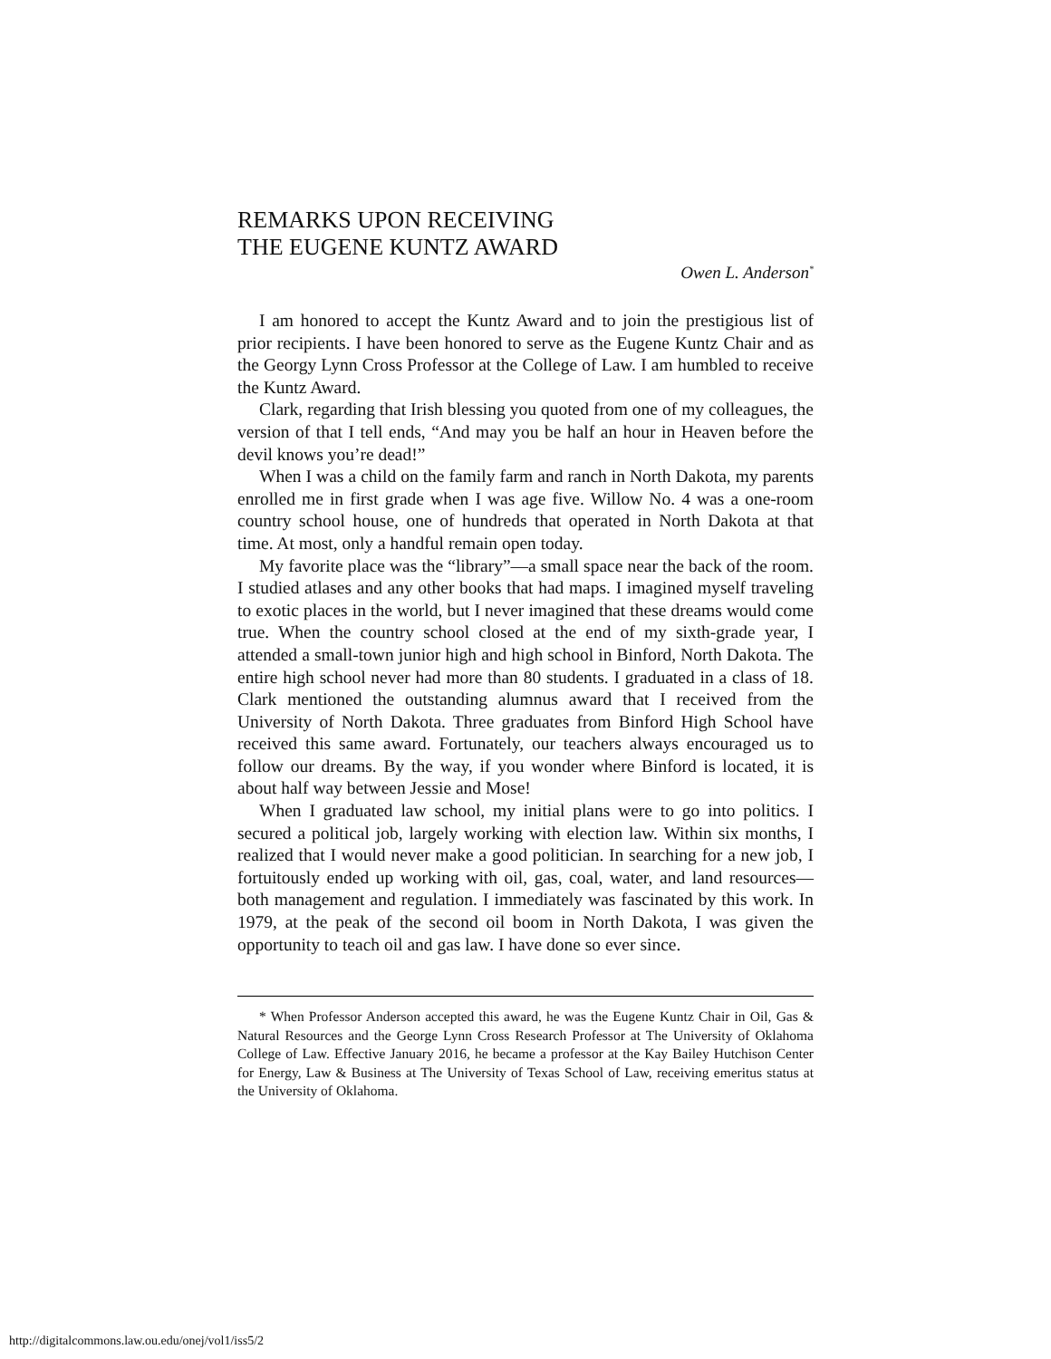REMARKS UPON RECEIVING
THE EUGENE KUNTZ AWARD
Owen L. Anderson<sup>*</sup>
I am honored to accept the Kuntz Award and to join the prestigious list of prior recipients. I have been honored to serve as the Eugene Kuntz Chair and as the Georgy Lynn Cross Professor at the College of Law. I am humbled to receive the Kuntz Award.
Clark, regarding that Irish blessing you quoted from one of my colleagues, the version of that I tell ends, “And may you be half an hour in Heaven before the devil knows you’re dead!”
When I was a child on the family farm and ranch in North Dakota, my parents enrolled me in first grade when I was age five. Willow No. 4 was a one-room country school house, one of hundreds that operated in North Dakota at that time. At most, only a handful remain open today.
My favorite place was the “library”—a small space near the back of the room. I studied atlases and any other books that had maps. I imagined myself traveling to exotic places in the world, but I never imagined that these dreams would come true. When the country school closed at the end of my sixth-grade year, I attended a small-town junior high and high school in Binford, North Dakota. The entire high school never had more than 80 students. I graduated in a class of 18. Clark mentioned the outstanding alumnus award that I received from the University of North Dakota. Three graduates from Binford High School have received this same award. Fortunately, our teachers always encouraged us to follow our dreams. By the way, if you wonder where Binford is located, it is about half way between Jessie and Mose!
When I graduated law school, my initial plans were to go into politics. I secured a political job, largely working with election law. Within six months, I realized that I would never make a good politician. In searching for a new job, I fortuitously ended up working with oil, gas, coal, water, and land resources—both management and regulation. I immediately was fascinated by this work. In 1979, at the peak of the second oil boom in North Dakota, I was given the opportunity to teach oil and gas law. I have done so ever since.
* When Professor Anderson accepted this award, he was the Eugene Kuntz Chair in Oil, Gas & Natural Resources and the George Lynn Cross Research Professor at The University of Oklahoma College of Law. Effective January 2016, he became a professor at the Kay Bailey Hutchison Center for Energy, Law & Business at The University of Texas School of Law, receiving emeritus status at the University of Oklahoma.
http://digitalcommons.law.ou.edu/onej/vol1/iss5/2